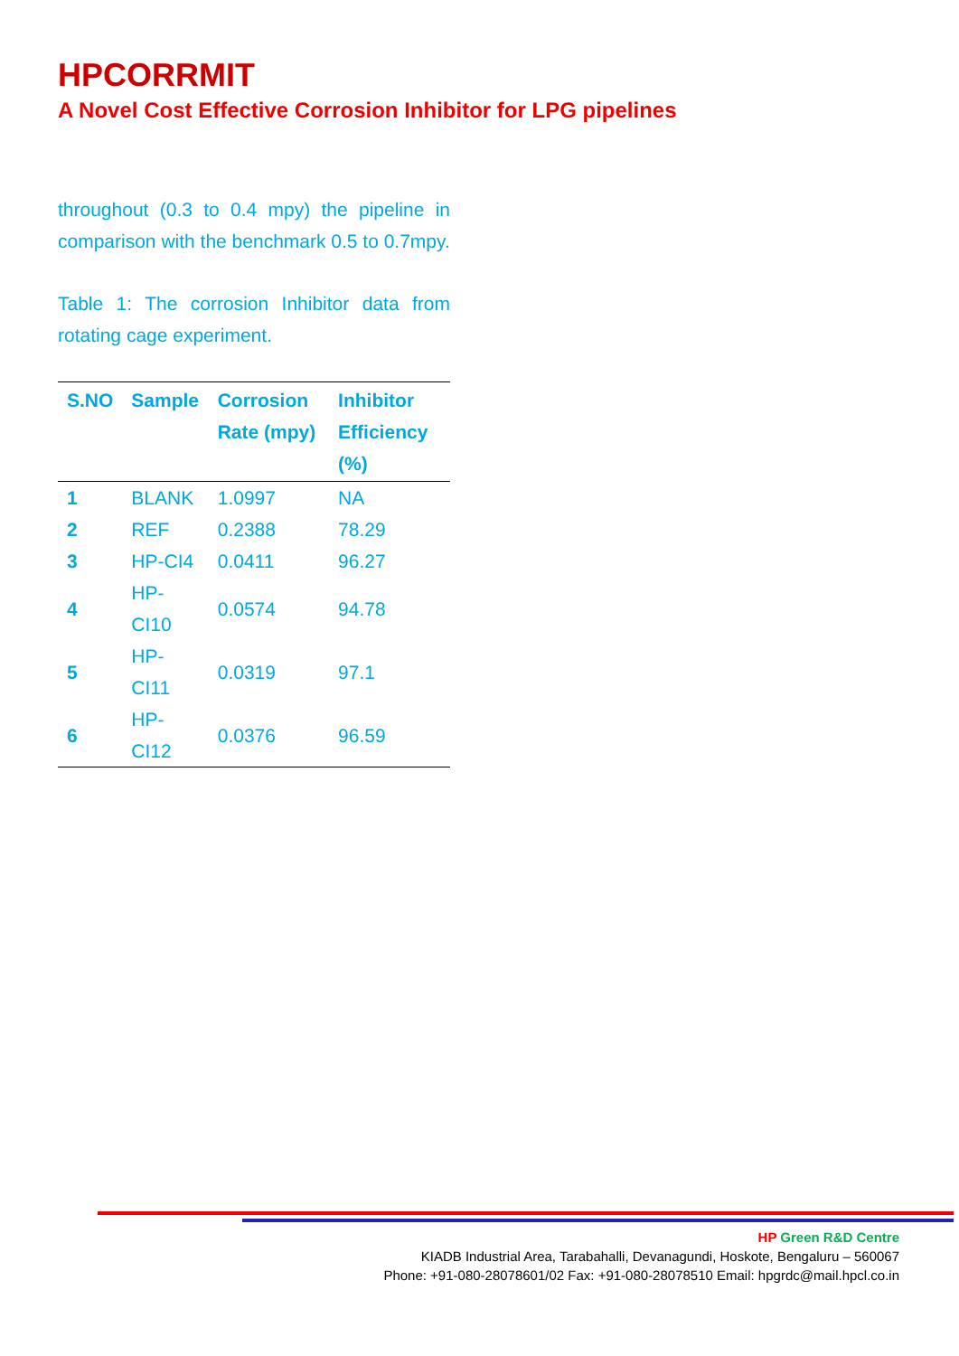HPCORRMIT
A Novel Cost Effective Corrosion Inhibitor for LPG pipelines
throughout (0.3 to 0.4 mpy) the pipeline in comparison with the benchmark 0.5 to 0.7mpy.
Table 1: The corrosion Inhibitor data from rotating cage experiment.
| S.NO | Sample | Corrosion Rate (mpy) | Inhibitor Efficiency (%) |
| --- | --- | --- | --- |
| 1 | BLANK | 1.0997 | NA |
| 2 | REF | 0.2388 | 78.29 |
| 3 | HP-CI4 | 0.0411 | 96.27 |
| 4 | HP-CI10 | 0.0574 | 94.78 |
| 5 | HP-CI11 | 0.0319 | 97.1 |
| 6 | HP-CI12 | 0.0376 | 96.59 |
HP Green R&D Centre
KIADB Industrial Area, Tarabahalli, Devanagundi, Hoskote, Bengaluru – 560067
Phone: +91-080-28078601/02 Fax: +91-080-28078510 Email: hpgrdc@mail.hpcl.co.in